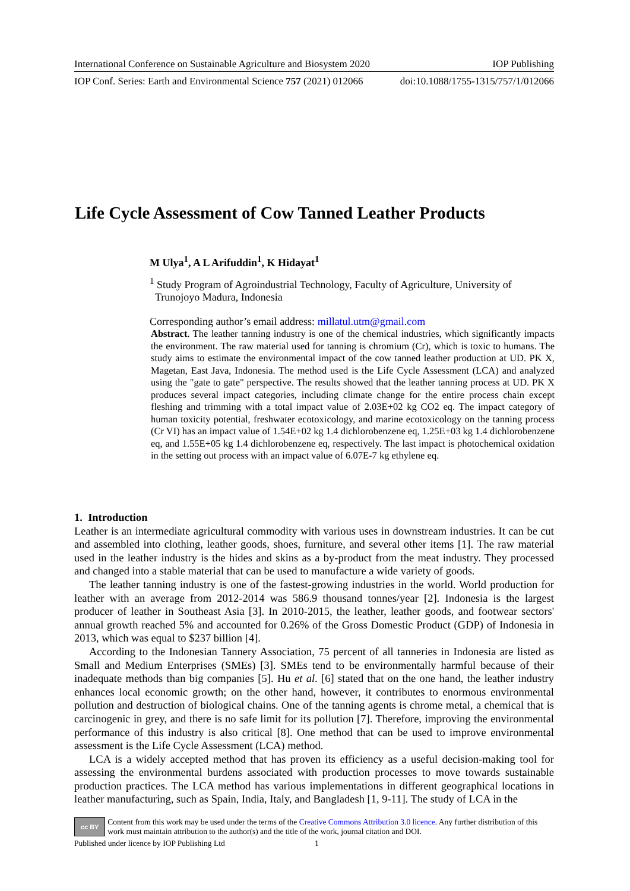International Conference on Sustainable Agriculture and Biosystem 2020 IOP Publishing
IOP Conf. Series: Earth and Environmental Science 757 (2021) 012066 doi:10.1088/1755-1315/757/1/012066
Life Cycle Assessment of Cow Tanned Leather Products
M Ulya<sup>1</sup>, A L Arifuddin<sup>1</sup>, K Hidayat<sup>1</sup>
<sup>1</sup> Study Program of Agroindustrial Technology, Faculty of Agriculture, University of
Trunojoyo Madura, Indonesia
Corresponding author’s email address: millatul.utm@gmail.com
Abstract. The leather tanning industry is one of the chemical industries, which significantly impacts the environment. The raw material used for tanning is chromium (Cr), which is toxic to humans. The study aims to estimate the environmental impact of the cow tanned leather production at UD. PK X, Magetan, East Java, Indonesia. The method used is the Life Cycle Assessment (LCA) and analyzed using the "gate to gate" perspective. The results showed that the leather tanning process at UD. PK X produces several impact categories, including climate change for the entire process chain except fleshing and trimming with a total impact value of 2.03E+02 kg CO2 eq. The impact category of human toxicity potential, freshwater ecotoxicology, and marine ecotoxicology on the tanning process (Cr VI) has an impact value of 1.54E+02 kg 1.4 dichlorobenzene eq, 1.25E+03 kg 1.4 dichlorobenzene eq, and 1.55E+05 kg 1.4 dichlorobenzene eq, respectively. The last impact is photochemical oxidation in the setting out process with an impact value of 6.07E-7 kg ethylene eq.
1. Introduction
Leather is an intermediate agricultural commodity with various uses in downstream industries. It can be cut and assembled into clothing, leather goods, shoes, furniture, and several other items [1]. The raw material used in the leather industry is the hides and skins as a by-product from the meat industry. They processed and changed into a stable material that can be used to manufacture a wide variety of goods.
The leather tanning industry is one of the fastest-growing industries in the world. World production for leather with an average from 2012-2014 was 586.9 thousand tonnes/year [2]. Indonesia is the largest producer of leather in Southeast Asia [3]. In 2010-2015, the leather, leather goods, and footwear sectors' annual growth reached 5% and accounted for 0.26% of the Gross Domestic Product (GDP) of Indonesia in 2013, which was equal to $237 billion [4].
According to the Indonesian Tannery Association, 75 percent of all tanneries in Indonesia are listed as Small and Medium Enterprises (SMEs) [3]. SMEs tend to be environmentally harmful because of their inadequate methods than big companies [5]. Hu et al. [6] stated that on the one hand, the leather industry enhances local economic growth; on the other hand, however, it contributes to enormous environmental pollution and destruction of biological chains. One of the tanning agents is chrome metal, a chemical that is carcinogenic in grey, and there is no safe limit for its pollution [7]. Therefore, improving the environmental performance of this industry is also critical [8]. One method that can be used to improve environmental assessment is the Life Cycle Assessment (LCA) method.
LCA is a widely accepted method that has proven its efficiency as a useful decision-making tool for assessing the environmental burdens associated with production processes to move towards sustainable production practices. The LCA method has various implementations in different geographical locations in leather manufacturing, such as Spain, India, Italy, and Bangladesh [1, 9-11]. The study of LCA in the
cc BY
Content from this work may be used under the terms of the Creative Commons Attribution 3.0 licence. Any further distribution of this work must maintain attribution to the author(s) and the title of the work, journal citation and DOI.
Published under licence by IOP Publishing Ltd 1